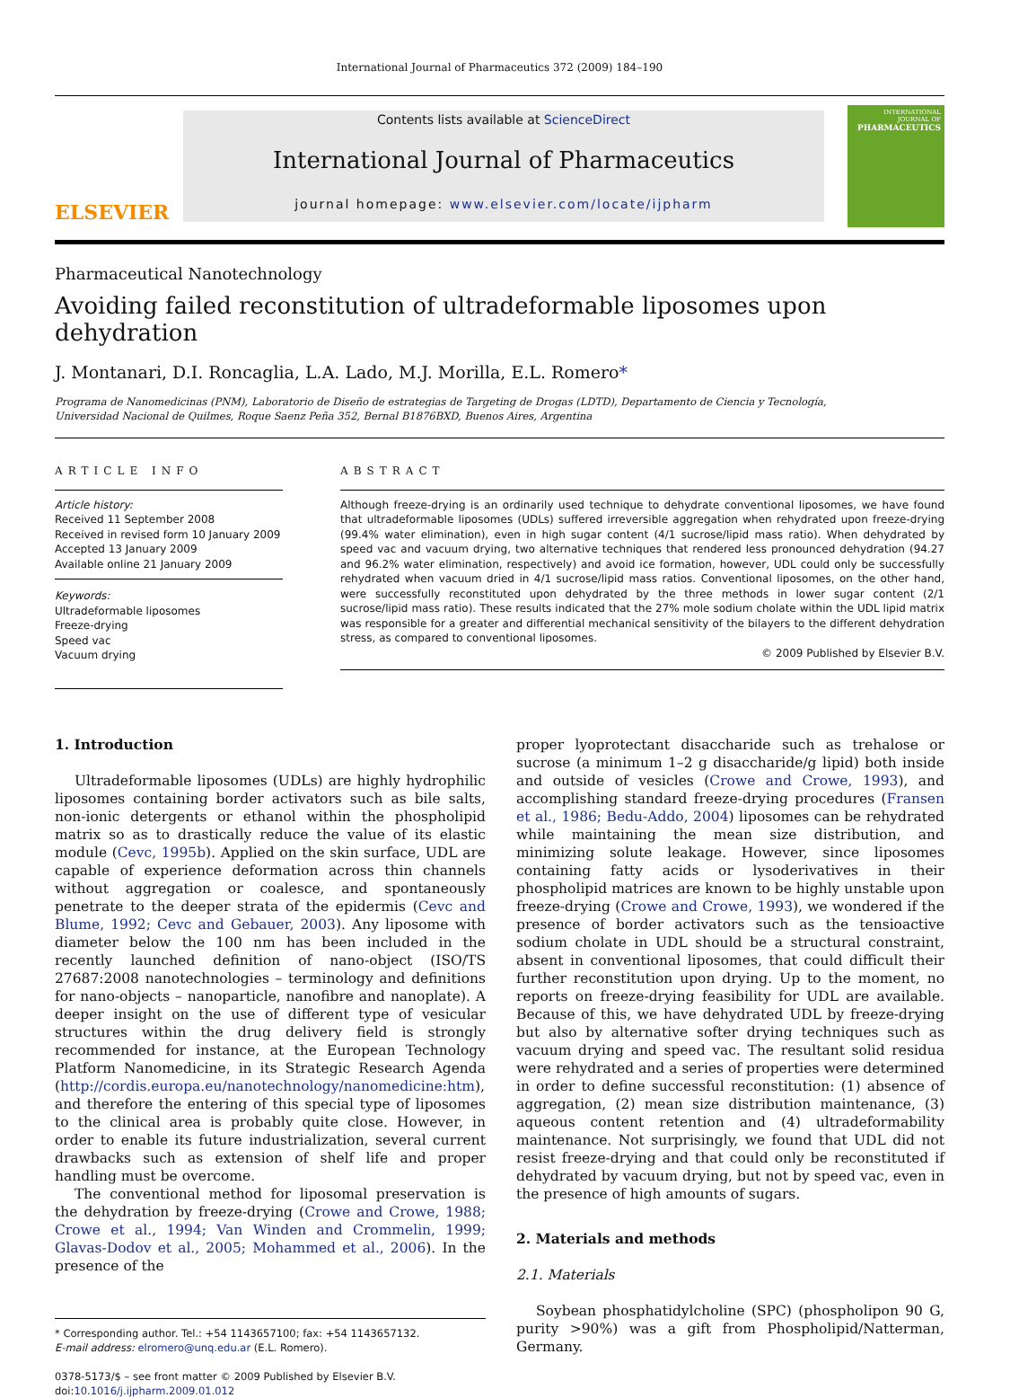International Journal of Pharmaceutics 372 (2009) 184–190
ELSEVIER
Contents lists available at ScienceDirect
International Journal of Pharmaceutics
journal homepage: www.elsevier.com/locate/ijpharm
INTERNATIONAL JOURNAL OF
PHARMACEUTICS
Pharmaceutical Nanotechnology
Avoiding failed reconstitution of ultradeformable liposomes upon dehydration
J. Montanari, D.I. Roncaglia, L.A. Lado, M.J. Morilla, E.L. Romero*
Programa de Nanomedicinas (PNM), Laboratorio de Diseño de estrategias de Targeting de Drogas (LDTD), Departamento de Ciencia y Tecnología,
Universidad Nacional de Quilmes, Roque Saenz Peña 352, Bernal B1876BXD, Buenos Aires, Argentina
ARTICLE INFO
Article history:
Received 11 September 2008
Received in revised form 10 January 2009
Accepted 13 January 2009
Available online 21 January 2009
Keywords:
Ultradeformable liposomes
Freeze-drying
Speed vac
Vacuum drying
ABSTRACT
Although freeze-drying is an ordinarily used technique to dehydrate conventional liposomes, we have found that ultradeformable liposomes (UDLs) suffered irreversible aggregation when rehydrated upon freeze-drying (99.4% water elimination), even in high sugar content (4/1 sucrose/lipid mass ratio). When dehydrated by speed vac and vacuum drying, two alternative techniques that rendered less pronounced dehydration (94.27 and 96.2% water elimination, respectively) and avoid ice formation, however, UDL could only be successfully rehydrated when vacuum dried in 4/1 sucrose/lipid mass ratios. Conventional liposomes, on the other hand, were successfully reconstituted upon dehydrated by the three methods in lower sugar content (2/1 sucrose/lipid mass ratio). These results indicated that the 27% mole sodium cholate within the UDL lipid matrix was responsible for a greater and differential mechanical sensitivity of the bilayers to the different dehydration stress, as compared to conventional liposomes.
© 2009 Published by Elsevier B.V.
1. Introduction
Ultradeformable liposomes (UDLs) are highly hydrophilic liposomes containing border activators such as bile salts, non-ionic detergents or ethanol within the phospholipid matrix so as to drastically reduce the value of its elastic module (Cevc, 1995b). Applied on the skin surface, UDL are capable of experience deformation across thin channels without aggregation or coalesce, and spontaneously penetrate to the deeper strata of the epidermis (Cevc and Blume, 1992; Cevc and Gebauer, 2003). Any liposome with diameter below the 100 nm has been included in the recently launched definition of nano-object (ISO/TS 27687:2008 nanotechnologies – terminology and definitions for nano-objects – nanoparticle, nanofibre and nanoplate). A deeper insight on the use of different type of vesicular structures within the drug delivery field is strongly recommended for instance, at the European Technology Platform Nanomedicine, in its Strategic Research Agenda (http://cordis.europa.eu/nanotechnology/nanomedicine:htm), and therefore the entering of this special type of liposomes to the clinical area is probably quite close. However, in order to enable its future industrialization, several current drawbacks such as extension of shelf life and proper handling must be overcome.
The conventional method for liposomal preservation is the dehydration by freeze-drying (Crowe and Crowe, 1988; Crowe et al., 1994; Van Winden and Crommelin, 1999; Glavas-Dodov et al., 2005; Mohammed et al., 2006). In the presence of the
* Corresponding author. Tel.: +54 1143657100; fax: +54 1143657132.
E-mail address: elromero@unq.edu.ar (E.L. Romero).
0378-5173/$ – see front matter © 2009 Published by Elsevier B.V.
doi:10.1016/j.ijpharm.2009.01.012
proper lyoprotectant disaccharide such as trehalose or sucrose (a minimum 1–2 g disaccharide/g lipid) both inside and outside of vesicles (Crowe and Crowe, 1993), and accomplishing standard freeze-drying procedures (Fransen et al., 1986; Bedu-Addo, 2004) liposomes can be rehydrated while maintaining the mean size distribution, and minimizing solute leakage. However, since liposomes containing fatty acids or lysoderivatives in their phospholipid matrices are known to be highly unstable upon freeze-drying (Crowe and Crowe, 1993), we wondered if the presence of border activators such as the tensioactive sodium cholate in UDL should be a structural constraint, absent in conventional liposomes, that could difficult their further reconstitution upon drying. Up to the moment, no reports on freeze-drying feasibility for UDL are available. Because of this, we have dehydrated UDL by freeze-drying but also by alternative softer drying techniques such as vacuum drying and speed vac. The resultant solid residua were rehydrated and a series of properties were determined in order to define successful reconstitution: (1) absence of aggregation, (2) mean size distribution maintenance, (3) aqueous content retention and (4) ultradeformability maintenance. Not surprisingly, we found that UDL did not resist freeze-drying and that could only be reconstituted if dehydrated by vacuum drying, but not by speed vac, even in the presence of high amounts of sugars.
2. Materials and methods
2.1. Materials
Soybean phosphatidylcholine (SPC) (phospholipon 90 G, purity >90%) was a gift from Phospholipid/Natterman, Germany.